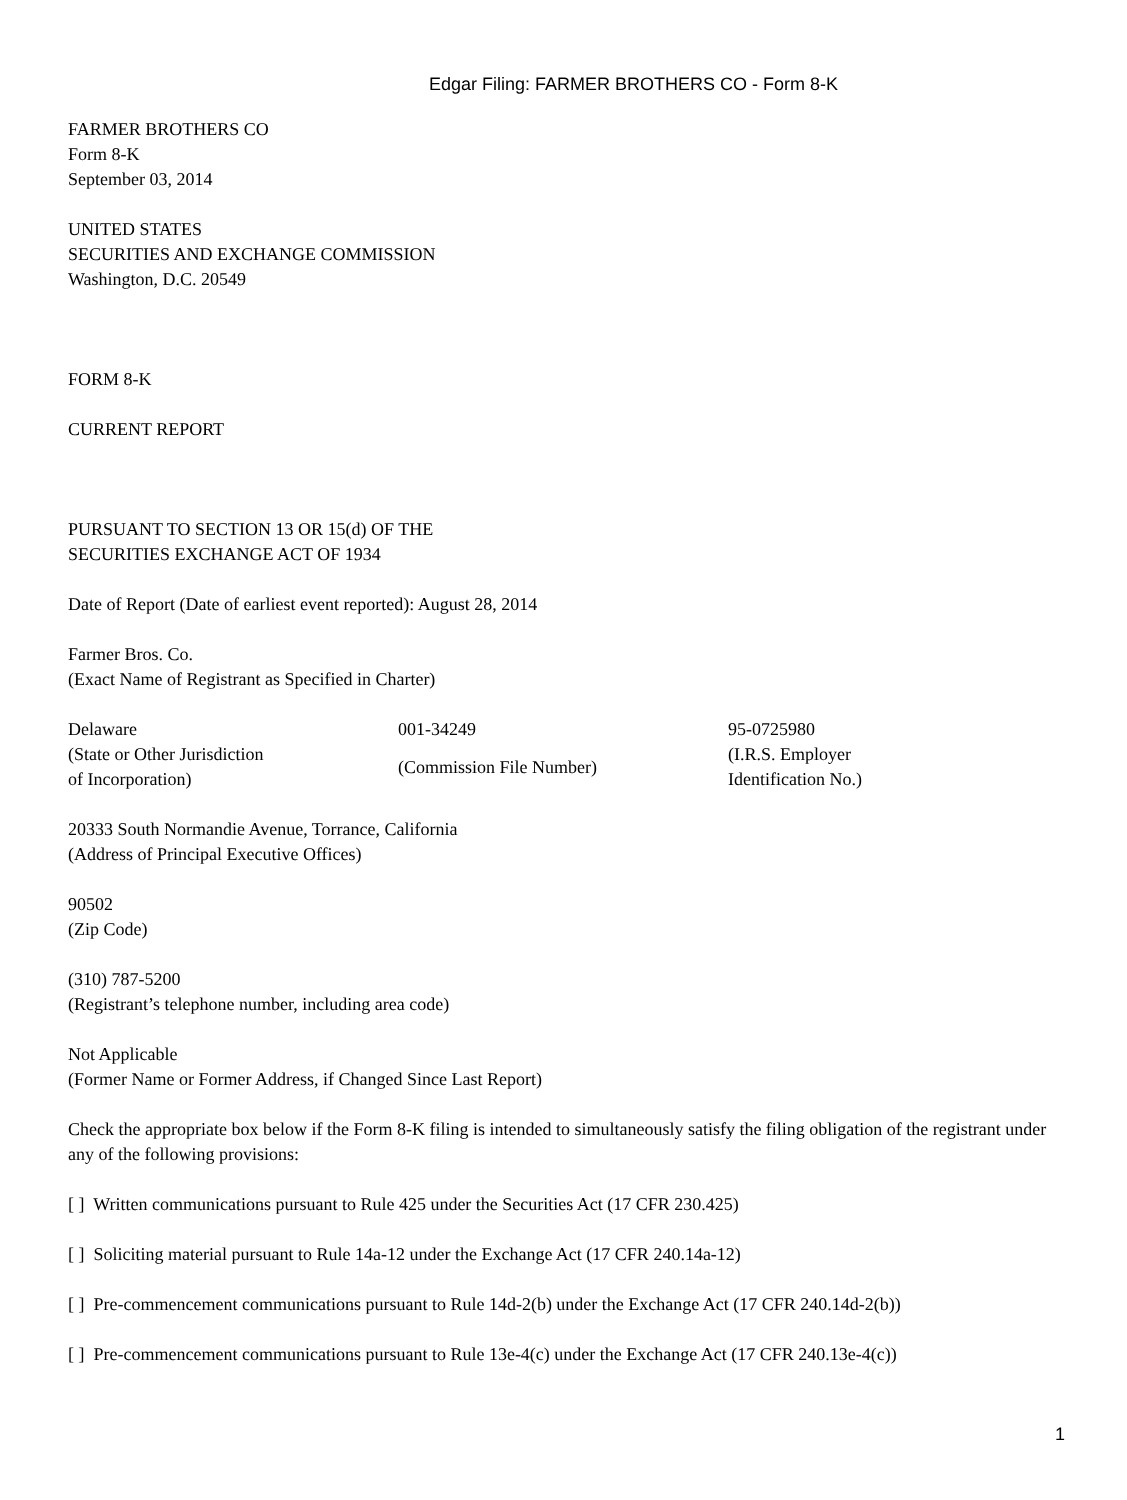Edgar Filing: FARMER BROTHERS CO - Form 8-K
FARMER BROTHERS CO
Form 8-K
September 03, 2014
UNITED STATES
SECURITIES AND EXCHANGE COMMISSION
Washington, D.C. 20549
FORM 8-K
CURRENT REPORT
PURSUANT TO SECTION 13 OR 15(d) OF THE
SECURITIES EXCHANGE ACT OF 1934
Date of Report (Date of earliest event reported): August 28, 2014
Farmer Bros. Co.
(Exact Name of Registrant as Specified in Charter)
| Delaware | 001-34249 | 95-0725980 |
| (State or Other Jurisdiction of Incorporation) | (Commission File Number) | (I.R.S. Employer Identification No.) |
20333 South Normandie Avenue, Torrance, California
(Address of Principal Executive Offices)
90502
(Zip Code)
(310) 787-5200
(Registrant’s telephone number, including area code)
Not Applicable
(Former Name or Former Address, if Changed Since Last Report)
Check the appropriate box below if the Form 8-K filing is intended to simultaneously satisfy the filing obligation of the registrant under any of the following provisions:
[ ] Written communications pursuant to Rule 425 under the Securities Act (17 CFR 230.425)
[ ] Soliciting material pursuant to Rule 14a-12 under the Exchange Act (17 CFR 240.14a-12)
[ ] Pre-commencement communications pursuant to Rule 14d-2(b) under the Exchange Act (17 CFR 240.14d-2(b))
[ ] Pre-commencement communications pursuant to Rule 13e-4(c) under the Exchange Act (17 CFR 240.13e-4(c))
1